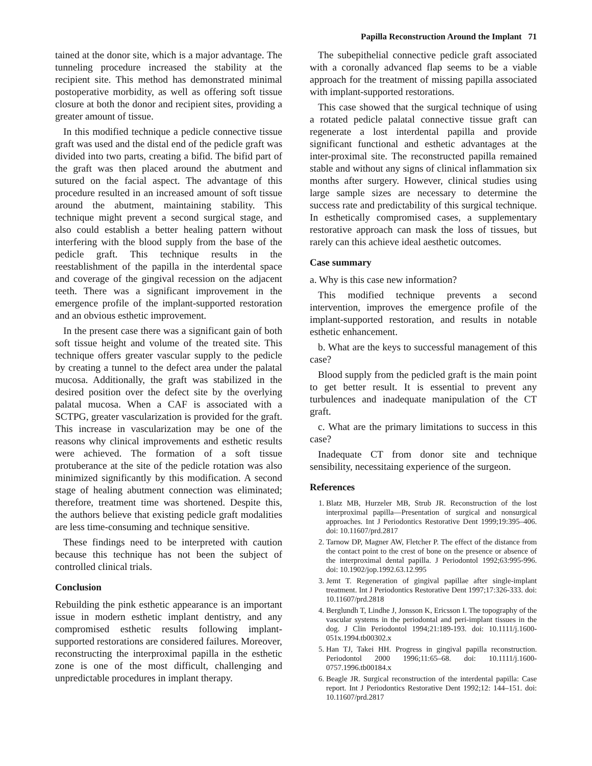Papilla Reconstruction Around the Implant 71
tained at the donor site, which is a major advantage. The tunneling procedure increased the stability at the recipient site. This method has demonstrated minimal postoperative morbidity, as well as offering soft tissue closure at both the donor and recipient sites, providing a greater amount of tissue.
In this modified technique a pedicle connective tissue graft was used and the distal end of the pedicle graft was divided into two parts, creating a bifid. The bifid part of the graft was then placed around the abutment and sutured on the facial aspect. The advantage of this procedure resulted in an increased amount of soft tissue around the abutment, maintaining stability. This technique might prevent a second surgical stage, and also could establish a better healing pattern without interfering with the blood supply from the base of the pedicle graft. This technique results in the reestablishment of the papilla in the interdental space and coverage of the gingival recession on the adjacent teeth. There was a significant improvement in the emergence profile of the implant-supported restoration and an obvious esthetic improvement.
In the present case there was a significant gain of both soft tissue height and volume of the treated site. This technique offers greater vascular supply to the pedicle by creating a tunnel to the defect area under the palatal mucosa. Additionally, the graft was stabilized in the desired position over the defect site by the overlying palatal mucosa. When a CAF is associated with a SCTPG, greater vascularization is provided for the graft. This increase in vascularization may be one of the reasons why clinical improvements and esthetic results were achieved. The formation of a soft tissue protuberance at the site of the pedicle rotation was also minimized significantly by this modification. A second stage of healing abutment connection was eliminated; therefore, treatment time was shortened. Despite this, the authors believe that existing pedicle graft modalities are less time-consuming and technique sensitive.
These findings need to be interpreted with caution because this technique has not been the subject of controlled clinical trials.
Conclusion
Rebuilding the pink esthetic appearance is an important issue in modern esthetic implant dentistry, and any compromised esthetic results following implant-supported restorations are considered failures. Moreover, reconstructing the interproximal papilla in the esthetic zone is one of the most difficult, challenging and unpredictable procedures in implant therapy.
The subepithelial connective pedicle graft associated with a coronally advanced flap seems to be a viable approach for the treatment of missing papilla associated with implant-supported restorations.
This case showed that the surgical technique of using a rotated pedicle palatal connective tissue graft can regenerate a lost interdental papilla and provide significant functional and esthetic advantages at the inter-proximal site. The reconstructed papilla remained stable and without any signs of clinical inflammation six months after surgery. However, clinical studies using large sample sizes are necessary to determine the success rate and predictability of this surgical technique. In esthetically compromised cases, a supplementary restorative approach can mask the loss of tissues, but rarely can this achieve ideal aesthetic outcomes.
Case summary
a. Why is this case new information?
This modified technique prevents a second intervention, improves the emergence profile of the implant-supported restoration, and results in notable esthetic enhancement.
b. What are the keys to successful management of this case?
Blood supply from the pedicled graft is the main point to get better result. It is essential to prevent any turbulences and inadequate manipulation of the CT graft.
c. What are the primary limitations to success in this case?
Inadequate CT from donor site and technique sensibility, necessitaing experience of the surgeon.
References
1. Blatz MB, Hurzeler MB, Strub JR. Reconstruction of the lost interproximal papilla—Presentation of surgical and nonsurgical approaches. Int J Periodontics Restorative Dent 1999;19:395–406. doi: 10.11607/prd.2817
2. Tarnow DP, Magner AW, Fletcher P. The effect of the distance from the contact point to the crest of bone on the presence or absence of the interproximal dental papilla. J Periodontol 1992;63:995-996. doi: 10.1902/jop.1992.63.12.995
3. Jemt T. Regeneration of gingival papillae after single-implant treatment. Int J Periodontics Restorative Dent 1997;17:326-333. doi: 10.11607/prd.2818
4. Berglundh T, Lindhe J, Jonsson K, Ericsson I. The topography of the vascular systems in the periodontal and peri-implant tissues in the dog. J Clin Periodontol 1994;21:189-193. doi: 10.1111/j.1600-051x.1994.tb00302.x
5. Han TJ, Takei HH. Progress in gingival papilla reconstruction. Periodontol 2000 1996;11:65–68. doi: 10.1111/j.1600-0757.1996.tb00184.x
6. Beagle JR. Surgical reconstruction of the interdental papilla: Case report. Int J Periodontics Restorative Dent 1992;12: 144–151. doi: 10.11607/prd.2817